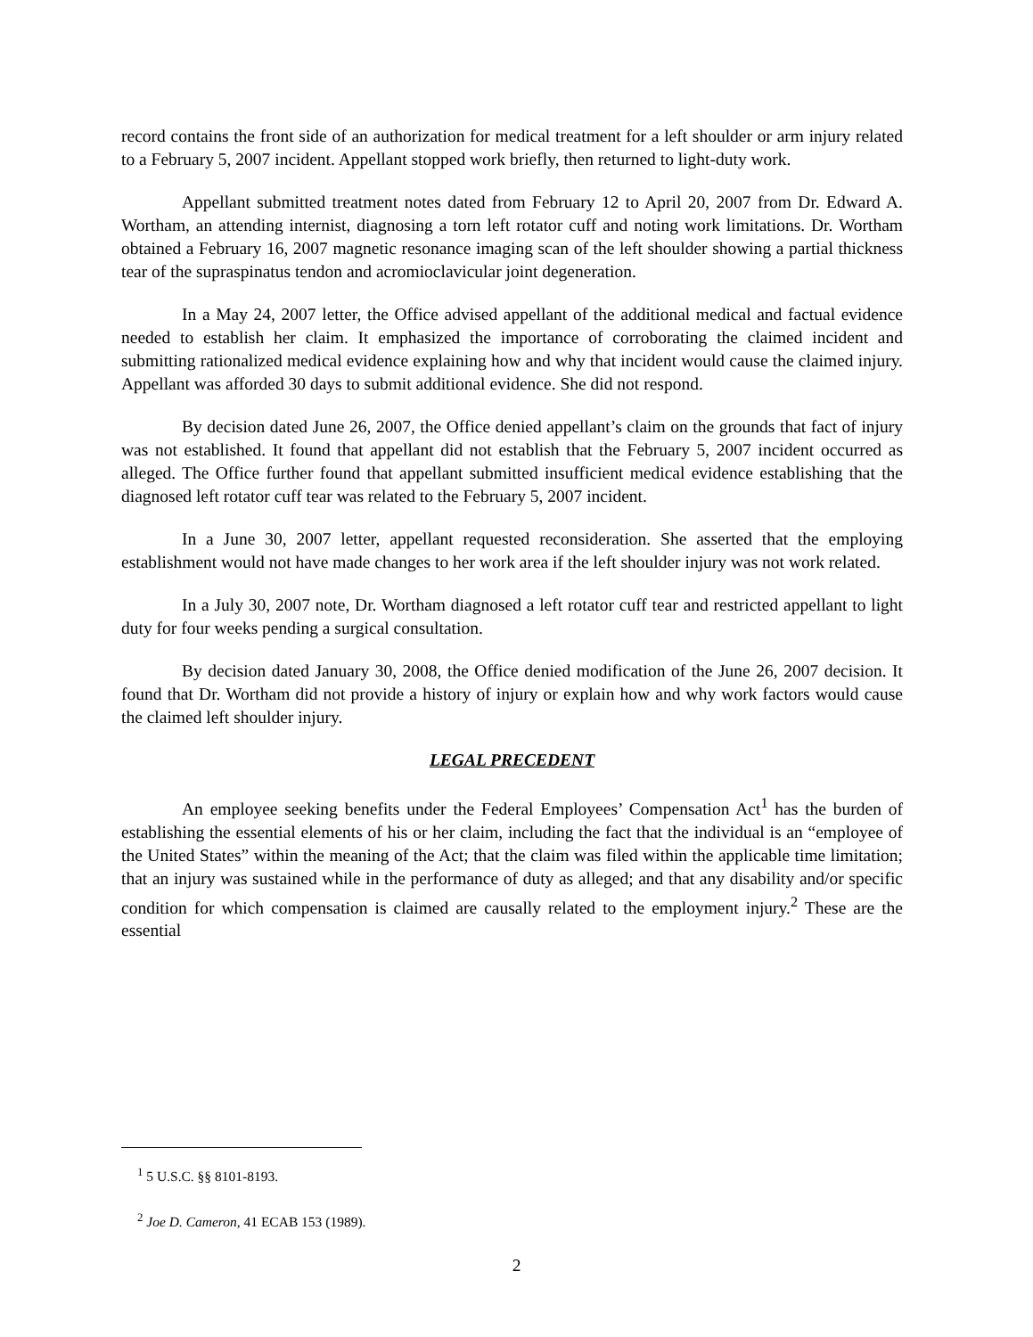record contains the front side of an authorization for medical treatment for a left shoulder or arm injury related to a February 5, 2007 incident. Appellant stopped work briefly, then returned to light-duty work.
Appellant submitted treatment notes dated from February 12 to April 20, 2007 from Dr. Edward A. Wortham, an attending internist, diagnosing a torn left rotator cuff and noting work limitations. Dr. Wortham obtained a February 16, 2007 magnetic resonance imaging scan of the left shoulder showing a partial thickness tear of the supraspinatus tendon and acromioclavicular joint degeneration.
In a May 24, 2007 letter, the Office advised appellant of the additional medical and factual evidence needed to establish her claim. It emphasized the importance of corroborating the claimed incident and submitting rationalized medical evidence explaining how and why that incident would cause the claimed injury. Appellant was afforded 30 days to submit additional evidence. She did not respond.
By decision dated June 26, 2007, the Office denied appellant’s claim on the grounds that fact of injury was not established. It found that appellant did not establish that the February 5, 2007 incident occurred as alleged. The Office further found that appellant submitted insufficient medical evidence establishing that the diagnosed left rotator cuff tear was related to the February 5, 2007 incident.
In a June 30, 2007 letter, appellant requested reconsideration. She asserted that the employing establishment would not have made changes to her work area if the left shoulder injury was not work related.
In a July 30, 2007 note, Dr. Wortham diagnosed a left rotator cuff tear and restricted appellant to light duty for four weeks pending a surgical consultation.
By decision dated January 30, 2008, the Office denied modification of the June 26, 2007 decision. It found that Dr. Wortham did not provide a history of injury or explain how and why work factors would cause the claimed left shoulder injury.
LEGAL PRECEDENT
An employee seeking benefits under the Federal Employees’ Compensation Act<sup>1</sup> has the burden of establishing the essential elements of his or her claim, including the fact that the individual is an “employee of the United States” within the meaning of the Act; that the claim was filed within the applicable time limitation; that an injury was sustained while in the performance of duty as alleged; and that any disability and/or specific condition for which compensation is claimed are causally related to the employment injury.<sup>2</sup> These are the essential
<sup>1</sup> 5 U.S.C. §§ 8101-8193.
<sup>2</sup> Joe D. Cameron, 41 ECAB 153 (1989).
2